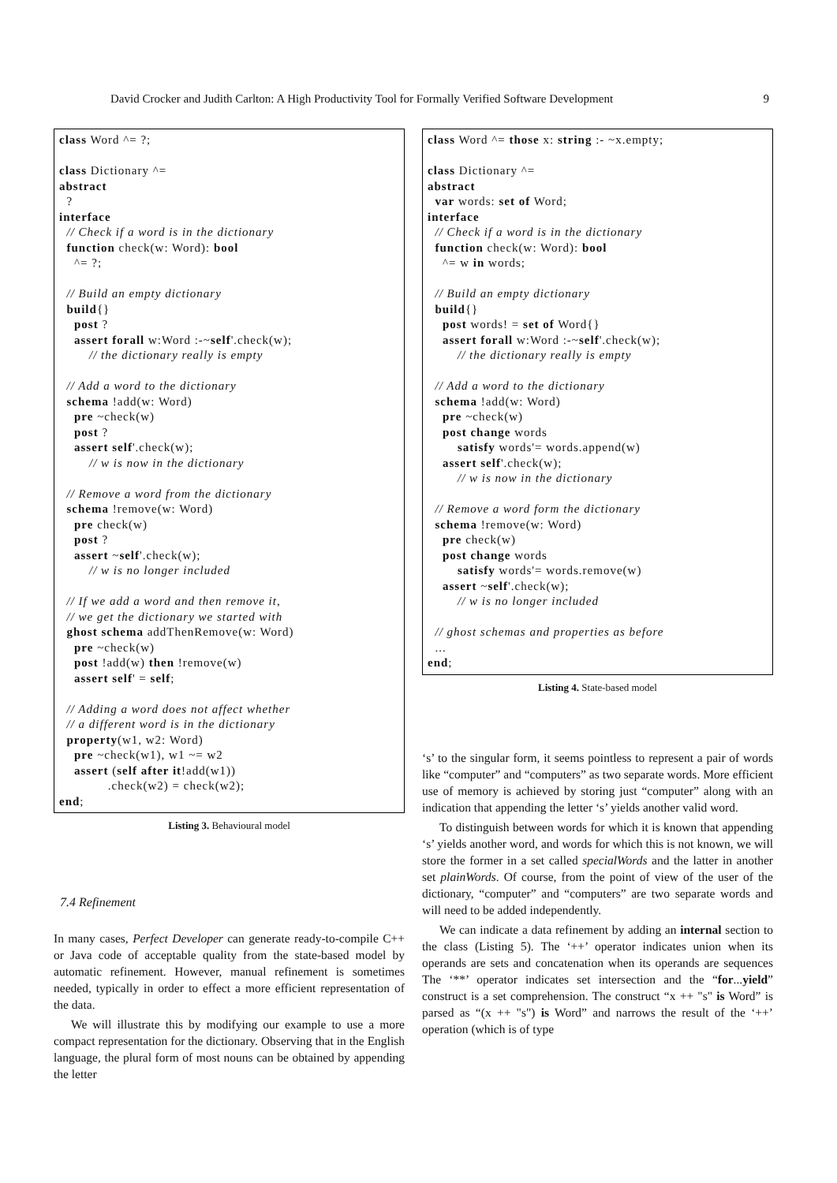David Crocker and Judith Carlton: A High Productivity Tool for Formally Verified Software Development 9
class Word ^= ?;

class Dictionary ^=
abstract
  ?
interface
  // Check if a word is in the dictionary
  function check(w: Word): bool
    ^= ?;

  // Build an empty dictionary
  build{}
    post ?
    assert forall w:Word :-~self'.check(w);
        // the dictionary really is empty

  // Add a word to the dictionary
  schema !add(w: Word)
    pre ~check(w)
    post ?
    assert self'.check(w);
        // w is now in the dictionary

  // Remove a word from the dictionary
  schema !remove(w: Word)
    pre check(w)
    post ?
    assert ~self'.check(w);
        // w is no longer included

  // If we add a word and then remove it,
  // we get the dictionary we started with
  ghost schema addThenRemove(w: Word)
    pre ~check(w)
    post !add(w) then !remove(w)
    assert self' = self;

  // Adding a word does not affect whether
  // a different word is in the dictionary
  property(w1, w2: Word)
    pre ~check(w1), w1 ~= w2
    assert (self after it!add(w1))
             .check(w2) = check(w2);
end;
Listing 3. Behavioural model
7.4 Refinement
In many cases, Perfect Developer can generate ready-to-compile C++ or Java code of acceptable quality from the state-based model by automatic refinement. However, manual refinement is sometimes needed, typically in order to effect a more efficient representation of the data.
We will illustrate this by modifying our example to use a more compact representation for the dictionary. Observing that in the English language, the plural form of most nouns can be obtained by appending the letter
class Word ^= those x: string :- ~x.empty;

class Dictionary ^=
abstract
  var words: set of Word;
interface
  // Check if a word is in the dictionary
  function check(w: Word): bool
    ^= w in words;

  // Build an empty dictionary
  build{}
    post words! = set of Word{}
    assert forall w:Word :-~self'.check(w);
        // the dictionary really is empty

  // Add a word to the dictionary
  schema !add(w: Word)
    pre ~check(w)
    post change words
        satisfy words'= words.append(w)
    assert self'.check(w);
        // w is now in the dictionary

  // Remove a word form the dictionary
  schema !remove(w: Word)
    pre check(w)
    post change words
        satisfy words'= words.remove(w)
    assert ~self'.check(w);
        // w is no longer included

  // ghost schemas and properties as before
  ...
end;
Listing 4. State-based model
‘s’ to the singular form, it seems pointless to represent a pair of words like “computer” and “computers” as two separate words. More efficient use of memory is achieved by storing just “computer” along with an indication that appending the letter ‘s’ yields another valid word.
To distinguish between words for which it is known that appending ‘s’ yields another word, and words for which this is not known, we will store the former in a set called specialWords and the latter in another set plainWords. Of course, from the point of view of the user of the dictionary, “computer” and “computers” are two separate words and will need to be added independently.
We can indicate a data refinement by adding an internal section to the class (Listing 5). The ‘++’ operator indicates union when its operands are sets and concatenation when its operands are sequences The ‘**’ operator indicates set intersection and the “for...yield” construct is a set comprehension. The construct “x ++ "s" is Word” is parsed as “(x ++ "s") is Word” and narrows the result of the ‘++’ operation (which is of type